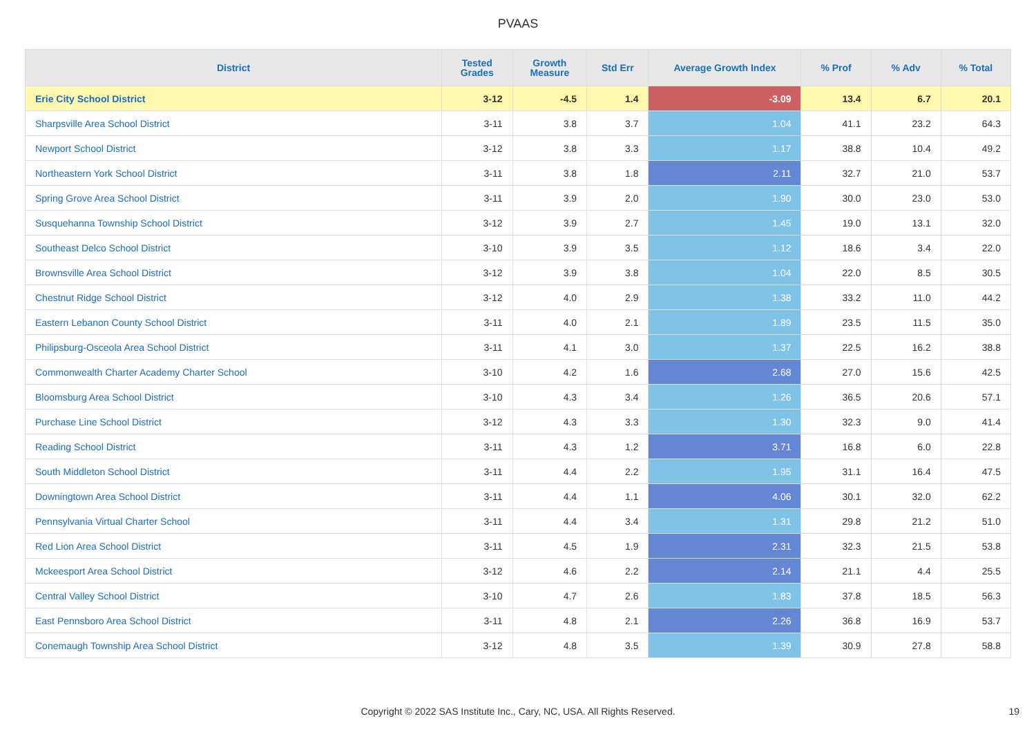PVAAS
| District | Tested Grades | Growth Measure | Std Err | Average Growth Index | % Prof | % Adv | % Total |
| --- | --- | --- | --- | --- | --- | --- | --- |
| Erie City School District | 3-12 | -4.5 | 1.4 | -3.09 | 13.4 | 6.7 | 20.1 |
| Sharpsville Area School District | 3-11 | 3.8 | 3.7 | 1.04 | 41.1 | 23.2 | 64.3 |
| Newport School District | 3-12 | 3.8 | 3.3 | 1.17 | 38.8 | 10.4 | 49.2 |
| Northeastern York School District | 3-11 | 3.8 | 1.8 | 2.11 | 32.7 | 21.0 | 53.7 |
| Spring Grove Area School District | 3-11 | 3.9 | 2.0 | 1.90 | 30.0 | 23.0 | 53.0 |
| Susquehanna Township School District | 3-12 | 3.9 | 2.7 | 1.45 | 19.0 | 13.1 | 32.0 |
| Southeast Delco School District | 3-10 | 3.9 | 3.5 | 1.12 | 18.6 | 3.4 | 22.0 |
| Brownsville Area School District | 3-12 | 3.9 | 3.8 | 1.04 | 22.0 | 8.5 | 30.5 |
| Chestnut Ridge School District | 3-12 | 4.0 | 2.9 | 1.38 | 33.2 | 11.0 | 44.2 |
| Eastern Lebanon County School District | 3-11 | 4.0 | 2.1 | 1.89 | 23.5 | 11.5 | 35.0 |
| Philipsburg-Osceola Area School District | 3-11 | 4.1 | 3.0 | 1.37 | 22.5 | 16.2 | 38.8 |
| Commonwealth Charter Academy Charter School | 3-10 | 4.2 | 1.6 | 2.68 | 27.0 | 15.6 | 42.5 |
| Bloomsburg Area School District | 3-10 | 4.3 | 3.4 | 1.26 | 36.5 | 20.6 | 57.1 |
| Purchase Line School District | 3-12 | 4.3 | 3.3 | 1.30 | 32.3 | 9.0 | 41.4 |
| Reading School District | 3-11 | 4.3 | 1.2 | 3.71 | 16.8 | 6.0 | 22.8 |
| South Middleton School District | 3-11 | 4.4 | 2.2 | 1.95 | 31.1 | 16.4 | 47.5 |
| Downingtown Area School District | 3-11 | 4.4 | 1.1 | 4.06 | 30.1 | 32.0 | 62.2 |
| Pennsylvania Virtual Charter School | 3-11 | 4.4 | 3.4 | 1.31 | 29.8 | 21.2 | 51.0 |
| Red Lion Area School District | 3-11 | 4.5 | 1.9 | 2.31 | 32.3 | 21.5 | 53.8 |
| Mckeesport Area School District | 3-12 | 4.6 | 2.2 | 2.14 | 21.1 | 4.4 | 25.5 |
| Central Valley School District | 3-10 | 4.7 | 2.6 | 1.83 | 37.8 | 18.5 | 56.3 |
| East Pennsboro Area School District | 3-11 | 4.8 | 2.1 | 2.26 | 36.8 | 16.9 | 53.7 |
| Conemaugh Township Area School District | 3-12 | 4.8 | 3.5 | 1.39 | 30.9 | 27.8 | 58.8 |
Copyright © 2022 SAS Institute Inc., Cary, NC, USA. All Rights Reserved. 19